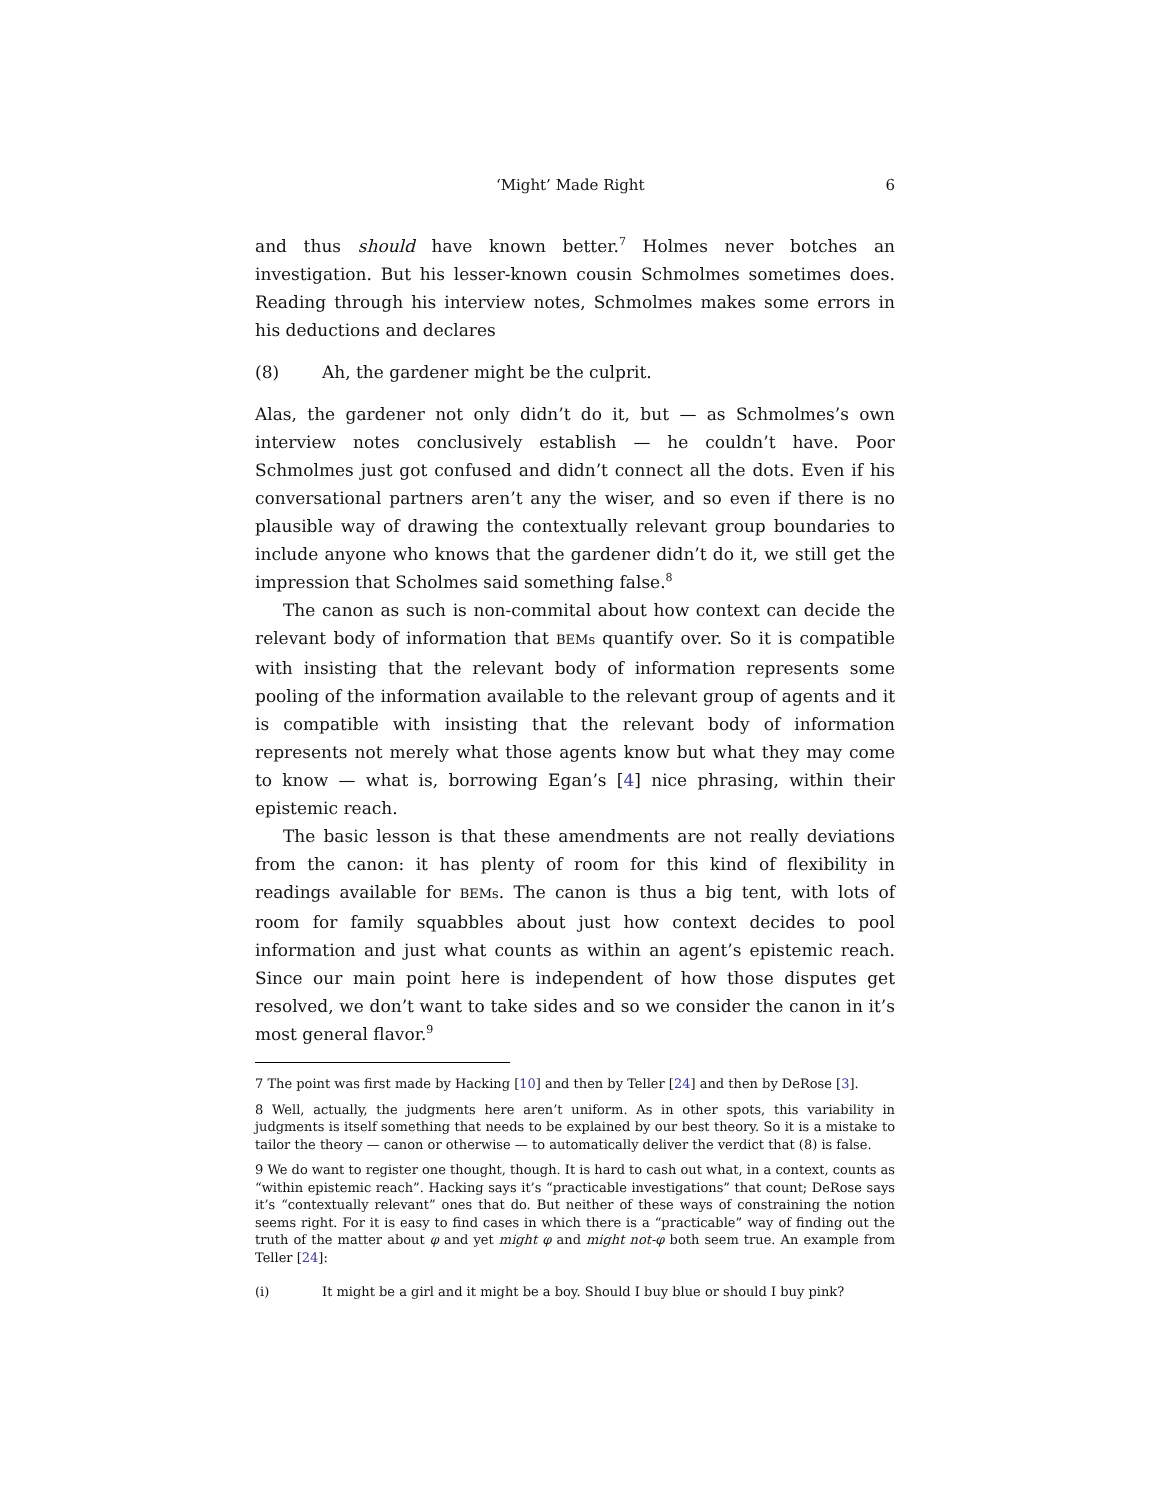‘Might’ Made Right 6
and thus should have known better.<sup>7</sup> Holmes never botches an investigation. But his lesser-known cousin Schmolmes sometimes does. Reading through his interview notes, Schmolmes makes some errors in his deductions and declares
(8) Ah, the gardener might be the culprit.
Alas, the gardener not only didn’t do it, but — as Schmolmes’s own interview notes conclusively establish — he couldn’t have. Poor Schmolmes just got confused and didn’t connect all the dots. Even if his conversational partners aren’t any the wiser, and so even if there is no plausible way of drawing the contextually relevant group boundaries to include anyone who knows that the gardener didn’t do it, we still get the impression that Scholmes said something false.<sup>8</sup>
The canon as such is non-commital about how context can decide the relevant body of information that BEMs quantify over. So it is compatible with insisting that the relevant body of information represents some pooling of the information available to the relevant group of agents and it is compatible with insisting that the relevant body of information represents not merely what those agents know but what they may come to know — what is, borrowing Egan’s [4] nice phrasing, within their epistemic reach.
The basic lesson is that these amendments are not really deviations from the canon: it has plenty of room for this kind of flexibility in readings available for BEMs. The canon is thus a big tent, with lots of room for family squabbles about just how context decides to pool information and just what counts as within an agent’s epistemic reach. Since our main point here is independent of how those disputes get resolved, we don’t want to take sides and so we consider the canon in it’s most general flavor.<sup>9</sup>
7 The point was first made by Hacking [10] and then by Teller [24] and then by DeRose [3].
8 Well, actually, the judgments here aren’t uniform. As in other spots, this variability in judgments is itself something that needs to be explained by our best theory. So it is a mistake to tailor the theory — canon or otherwise — to automatically deliver the verdict that (8) is false.
9 We do want to register one thought, though. It is hard to cash out what, in a context, counts as “within epistemic reach”. Hacking says it’s “practicable investigations” that count; DeRose says it’s “contextually relevant” ones that do. But neither of these ways of constraining the notion seems right. For it is easy to find cases in which there is a “practicable” way of finding out the truth of the matter about φ and yet might φ and might not-φ both seem true. An example from Teller [24]:
(i) It might be a girl and it might be a boy. Should I buy blue or should I buy pink?